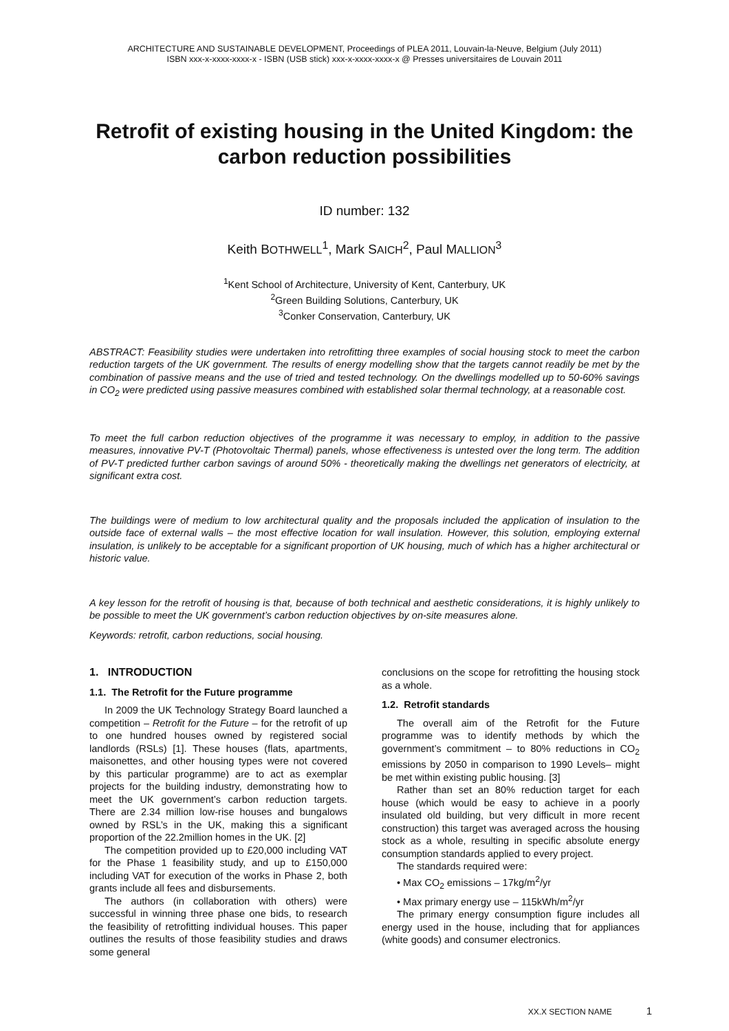ARCHITECTURE AND SUSTAINABLE DEVELOPMENT, Proceedings of PLEA 2011, Louvain-la-Neuve, Belgium (July 2011)
ISBN xxx-x-xxxx-xxxx-x - ISBN (USB stick) xxx-x-xxxx-xxxx-x @ Presses universitaires de Louvain 2011
Retrofit of existing housing in the United Kingdom: the carbon reduction possibilities
ID number: 132
Keith BOTHWELL<sup>1</sup>, Mark SAICH<sup>2</sup>, Paul MALLION<sup>3</sup>
<sup>1</sup> Kent School of Architecture, University of Kent, Canterbury, UK
<sup>2</sup> Green Building Solutions, Canterbury, UK
<sup>3</sup> Conker Conservation, Canterbury, UK
ABSTRACT: Feasibility studies were undertaken into retrofitting three examples of social housing stock to meet the carbon reduction targets of the UK government. The results of energy modelling show that the targets cannot readily be met by the combination of passive means and the use of tried and tested technology. On the dwellings modelled up to 50-60% savings in CO<sub>2</sub> were predicted using passive measures combined with established solar thermal technology, at a reasonable cost.
To meet the full carbon reduction objectives of the programme it was necessary to employ, in addition to the passive measures, innovative PV-T (Photovoltaic Thermal) panels, whose effectiveness is untested over the long term. The addition of PV-T predicted further carbon savings of around 50% - theoretically making the dwellings net generators of electricity, at significant extra cost.
The buildings were of medium to low architectural quality and the proposals included the application of insulation to the outside face of external walls – the most effective location for wall insulation. However, this solution, employing external insulation, is unlikely to be acceptable for a significant proportion of UK housing, much of which has a higher architectural or historic value.
A key lesson for the retrofit of housing is that, because of both technical and aesthetic considerations, it is highly unlikely to be possible to meet the UK government’s carbon reduction objectives by on-site measures alone.
Keywords: retrofit, carbon reductions, social housing.
1. INTRODUCTION
1.1. The Retrofit for the Future programme
In 2009 the UK Technology Strategy Board launched a competition – Retrofit for the Future – for the retrofit of up to one hundred houses owned by registered social landlords (RSLs) [1]. These houses (flats, apartments, maisonettes, and other housing types were not covered by this particular programme) are to act as exemplar projects for the building industry, demonstrating how to meet the UK government’s carbon reduction targets. There are 2.34 million low-rise houses and bungalows owned by RSL’s in the UK, making this a significant proportion of the 22.2million homes in the UK. [2]
The competition provided up to £20,000 including VAT for the Phase 1 feasibility study, and up to £150,000 including VAT for execution of the works in Phase 2, both grants include all fees and disbursements.
The authors (in collaboration with others) were successful in winning three phase one bids, to research the feasibility of retrofitting individual houses. This paper outlines the results of those feasibility studies and draws some general
conclusions on the scope for retrofitting the housing stock as a whole.
1.2. Retrofit standards
The overall aim of the Retrofit for the Future programme was to identify methods by which the government’s commitment – to 80% reductions in CO<sub>2</sub> emissions by 2050 in comparison to 1990 Levels– might be met within existing public housing. [3]
Rather than set an 80% reduction target for each house (which would be easy to achieve in a poorly insulated old building, but very difficult in more recent construction) this target was averaged across the housing stock as a whole, resulting in specific absolute energy consumption standards applied to every project.
The standards required were:
• Max CO<sub>2</sub> emissions – 17kg/m<sup>2</sup>/yr
• Max primary energy use – 115kWh/m<sup>2</sup>/yr
The primary energy consumption figure includes all energy used in the house, including that for appliances (white goods) and consumer electronics.
XX.X SECTION NAME 1